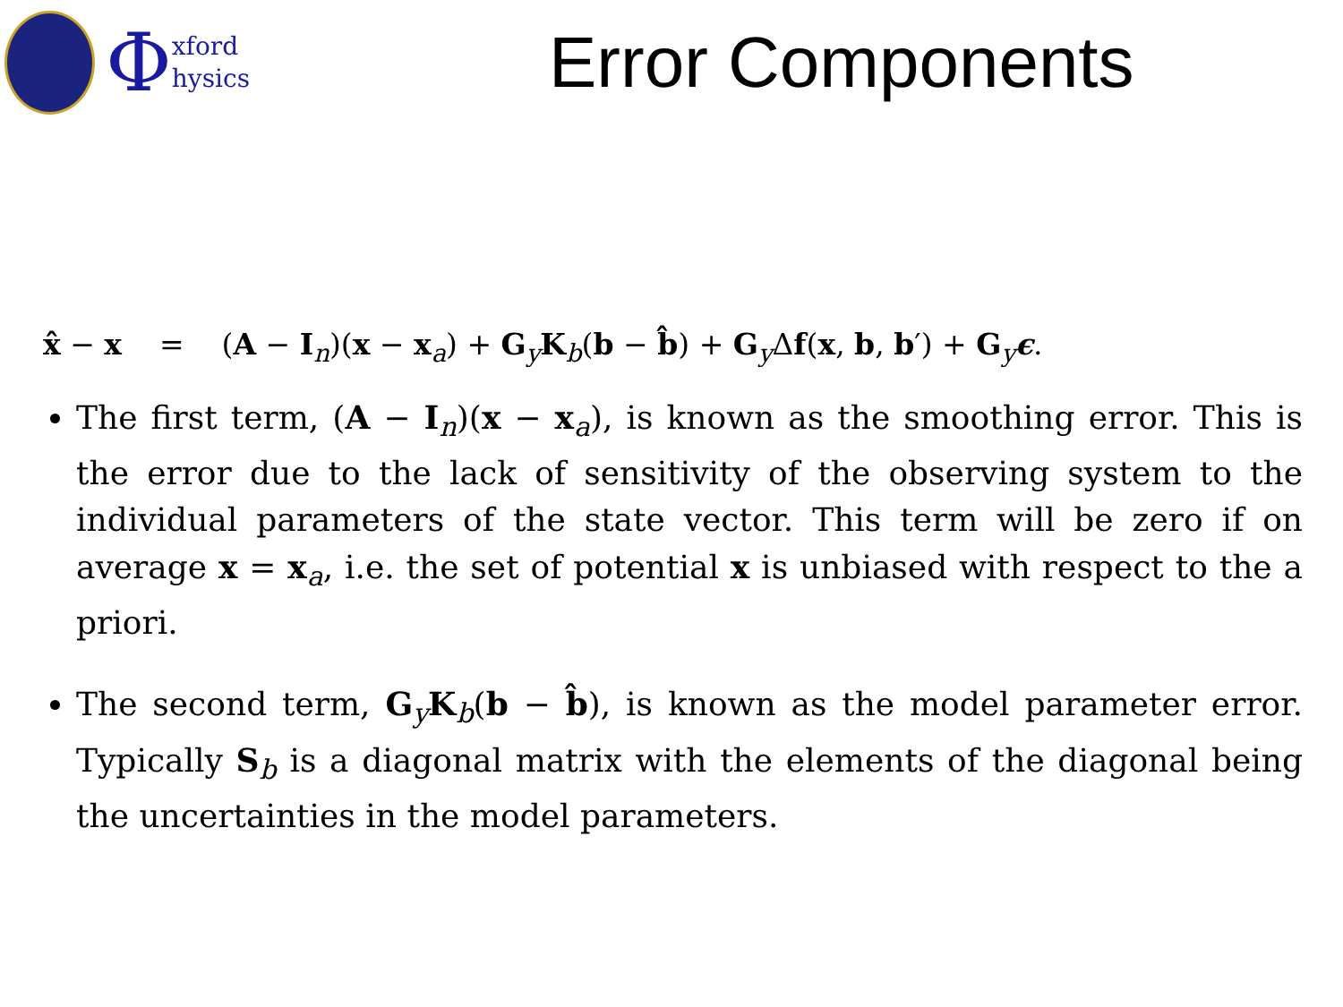Φxford
hysics
Error Components
x̂ − x = (A − I<sub>n</sub>)(x − x<sub>a</sub>) + G<sub>y</sub>K<sub>b</sub>(b − b̂) + G<sub>y</sub>Δf(x, b, b′) + G<sub>y</sub>ϵ.
The first term, (A − I<sub>n</sub>)(x − x<sub>a</sub>), is known as the smoothing error. This is the error due to the lack of sensitivity of the observing system to the individual parameters of the state vector. This term will be zero if on average x = x<sub>a</sub>, i.e. the set of potential x is unbiased with respect to the a priori.
The second term, G<sub>y</sub>K<sub>b</sub>(b − b̂), is known as the model parameter error. Typically S<sub>b</sub> is a diagonal matrix with the elements of the diagonal being the uncertainties in the model parameters.